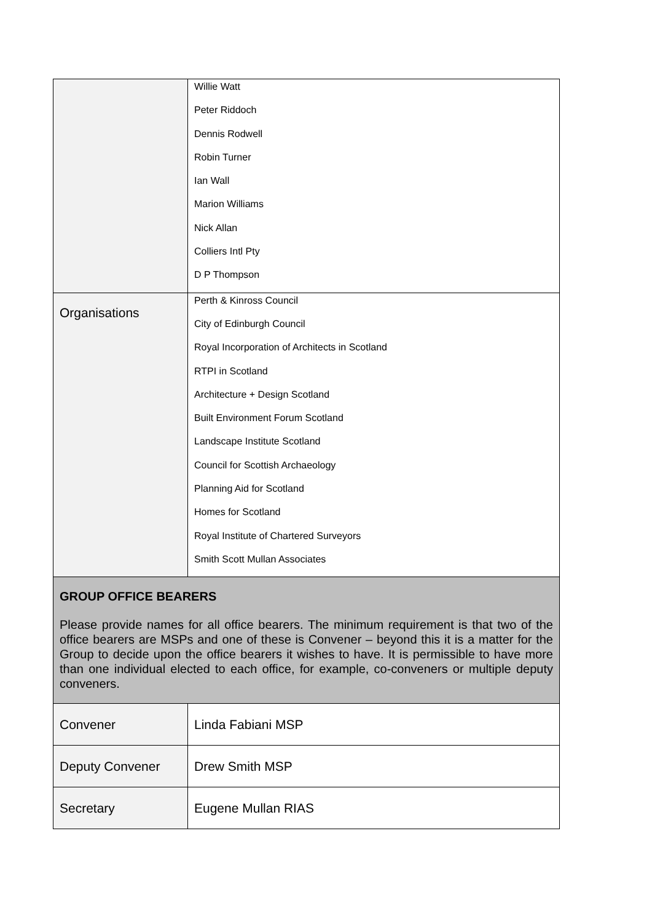| | Willie Watt Peter Riddoch Dennis Rodwell Robin Turner Ian Wall Marion Williams Nick Allan Colliers Intl Pty D P Thompson |
| Organisations | Perth & Kinross Council City of Edinburgh Council Royal Incorporation of Architects in Scotland RTPI in Scotland Architecture + Design Scotland Built Environment Forum Scotland Landscape Institute Scotland Council for Scottish Archaeology Planning Aid for Scotland Homes for Scotland Royal Institute of Chartered Surveyors Smith Scott Mullan Associates |
| GROUP OFFICE BEARERS Please provide names for all office bearers. The minimum requirement is that two of the office bearers are MSPs and one of these is Convener – beyond this it is a matter for the Group to decide upon the office bearers it wishes to have. It is permissible to have more than one individual elected to each office, for example, co-conveners or multiple deputy conveners. | |
| Convener | Linda Fabiani MSP |
| Deputy Convener | Drew Smith MSP |
| Secretary | Eugene Mullan RIAS |